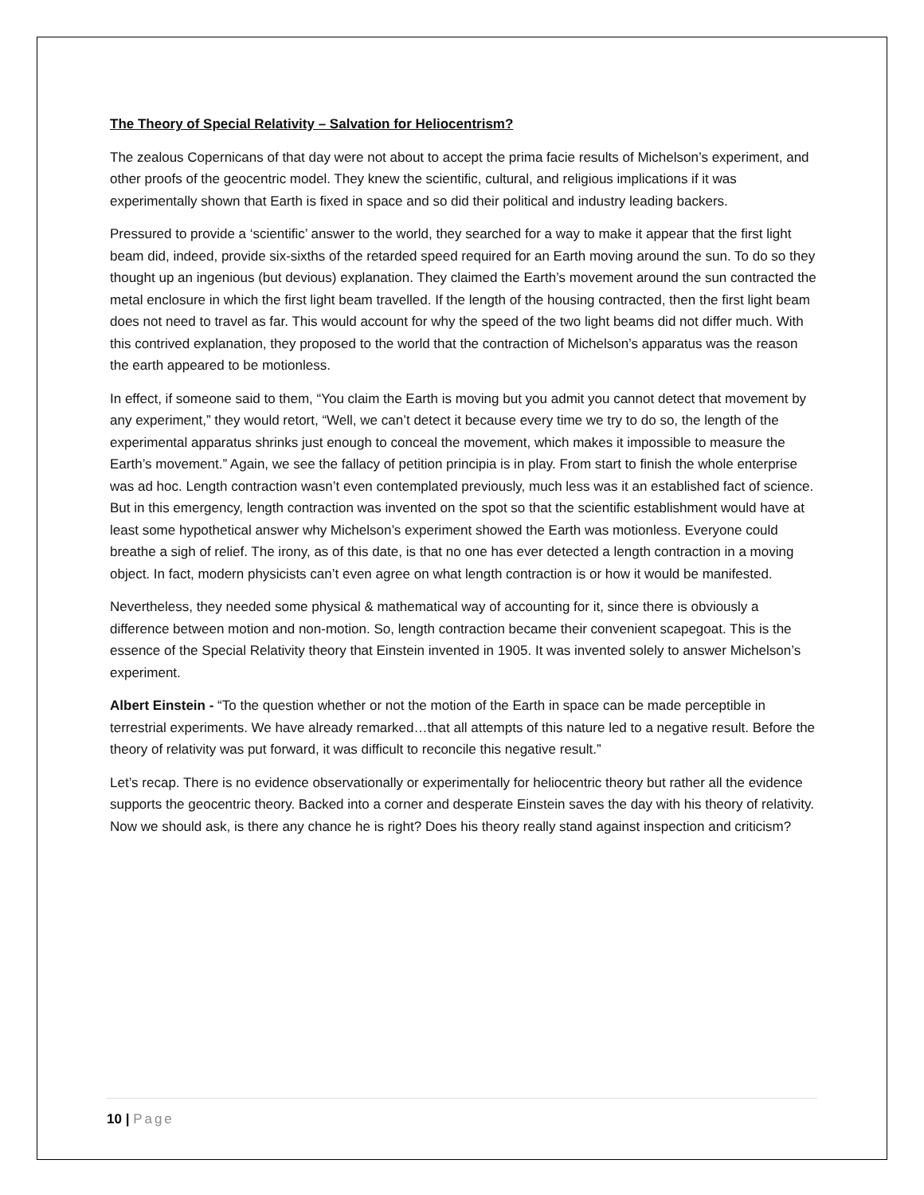The Theory of Special Relativity – Salvation for Heliocentrism?
The zealous Copernicans of that day were not about to accept the prima facie results of Michelson’s experiment, and other proofs of the geocentric model. They knew the scientific, cultural, and religious implications if it was experimentally shown that Earth is fixed in space and so did their political and industry leading backers.
Pressured to provide a ‘scientific’ answer to the world, they searched for a way to make it appear that the first light beam did, indeed, provide six-sixths of the retarded speed required for an Earth moving around the sun. To do so they thought up an ingenious (but devious) explanation. They claimed the Earth’s movement around the sun contracted the metal enclosure in which the first light beam travelled. If the length of the housing contracted, then the first light beam does not need to travel as far. This would account for why the speed of the two light beams did not differ much. With this contrived explanation, they proposed to the world that the contraction of Michelson’s apparatus was the reason the earth appeared to be motionless.
In effect, if someone said to them, “You claim the Earth is moving but you admit you cannot detect that movement by any experiment,” they would retort, “Well, we can’t detect it because every time we try to do so, the length of the experimental apparatus shrinks just enough to conceal the movement, which makes it impossible to measure the Earth’s movement.” Again, we see the fallacy of petition principia is in play. From start to finish the whole enterprise was ad hoc. Length contraction wasn’t even contemplated previously, much less was it an established fact of science. But in this emergency, length contraction was invented on the spot so that the scientific establishment would have at least some hypothetical answer why Michelson’s experiment showed the Earth was motionless. Everyone could breathe a sigh of relief. The irony, as of this date, is that no one has ever detected a length contraction in a moving object. In fact, modern physicists can’t even agree on what length contraction is or how it would be manifested.
Nevertheless, they needed some physical & mathematical way of accounting for it, since there is obviously a difference between motion and non-motion. So, length contraction became their convenient scapegoat. This is the essence of the Special Relativity theory that Einstein invented in 1905. It was invented solely to answer Michelson’s experiment.
Albert Einstein - “To the question whether or not the motion of the Earth in space can be made perceptible in terrestrial experiments. We have already remarked…that all attempts of this nature led to a negative result. Before the theory of relativity was put forward, it was difficult to reconcile this negative result.”
Let’s recap. There is no evidence observationally or experimentally for heliocentric theory but rather all the evidence supports the geocentric theory. Backed into a corner and desperate Einstein saves the day with his theory of relativity. Now we should ask, is there any chance he is right? Does his theory really stand against inspection and criticism?
10 | Page